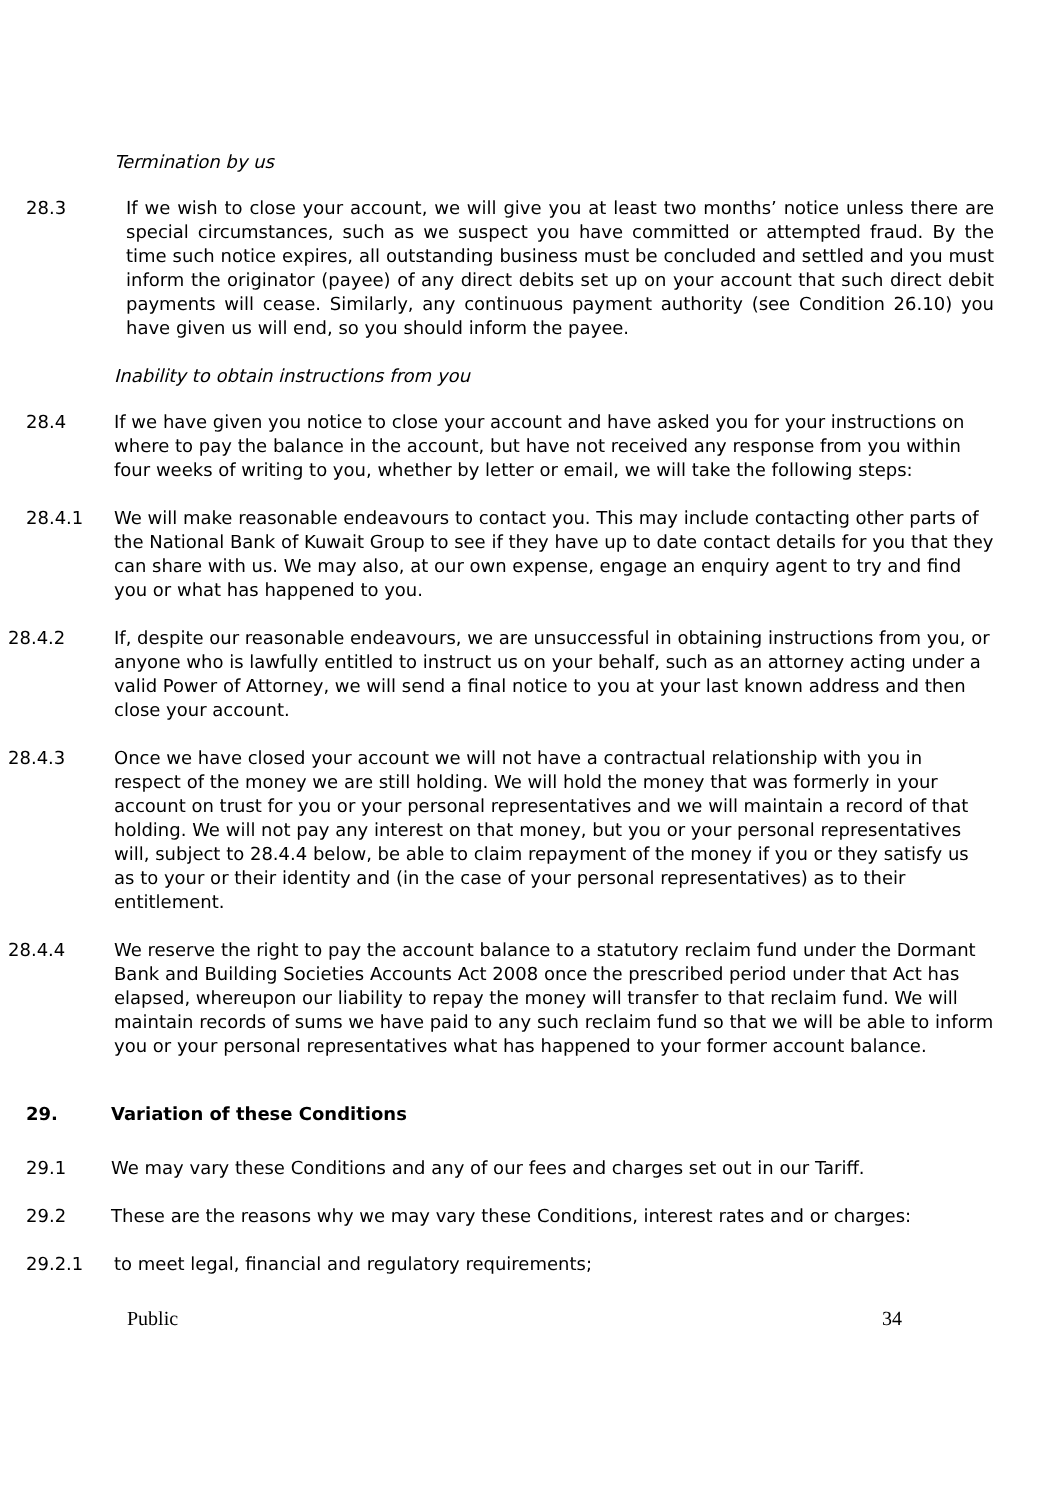Termination by us
28.3 If we wish to close your account, we will give you at least two months’ notice unless there are special circumstances, such as we suspect you have committed or attempted fraud. By the time such notice expires, all outstanding business must be concluded and settled and you must inform the originator (payee) of any direct debits set up on your account that such direct debit payments will cease. Similarly, any continuous payment authority (see Condition 26.10) you have given us will end, so you should inform the payee.
Inability to obtain instructions from you
28.4 If we have given you notice to close your account and have asked you for your instructions on where to pay the balance in the account, but have not received any response from you within four weeks of writing to you, whether by letter or email, we will take the following steps:
28.4.1 We will make reasonable endeavours to contact you. This may include contacting other parts of the National Bank of Kuwait Group to see if they have up to date contact details for you that they can share with us. We may also, at our own expense, engage an enquiry agent to try and find you or what has happened to you.
28.4.2 If, despite our reasonable endeavours, we are unsuccessful in obtaining instructions from you, or anyone who is lawfully entitled to instruct us on your behalf, such as an attorney acting under a valid Power of Attorney, we will send a final notice to you at your last known address and then close your account.
28.4.3 Once we have closed your account we will not have a contractual relationship with you in respect of the money we are still holding. We will hold the money that was formerly in your account on trust for you or your personal representatives and we will maintain a record of that holding. We will not pay any interest on that money, but you or your personal representatives will, subject to 28.4.4 below, be able to claim repayment of the money if you or they satisfy us as to your or their identity and (in the case of your personal representatives) as to their entitlement.
28.4.4 We reserve the right to pay the account balance to a statutory reclaim fund under the Dormant Bank and Building Societies Accounts Act 2008 once the prescribed period under that Act has elapsed, whereupon our liability to repay the money will transfer to that reclaim fund. We will maintain records of sums we have paid to any such reclaim fund so that we will be able to inform you or your personal representatives what has happened to your former account balance.
29. Variation of these Conditions
29.1 We may vary these Conditions and any of our fees and charges set out in our Tariff.
29.2 These are the reasons why we may vary these Conditions, interest rates and or charges:
29.2.1 to meet legal, financial and regulatory requirements;
Public 34